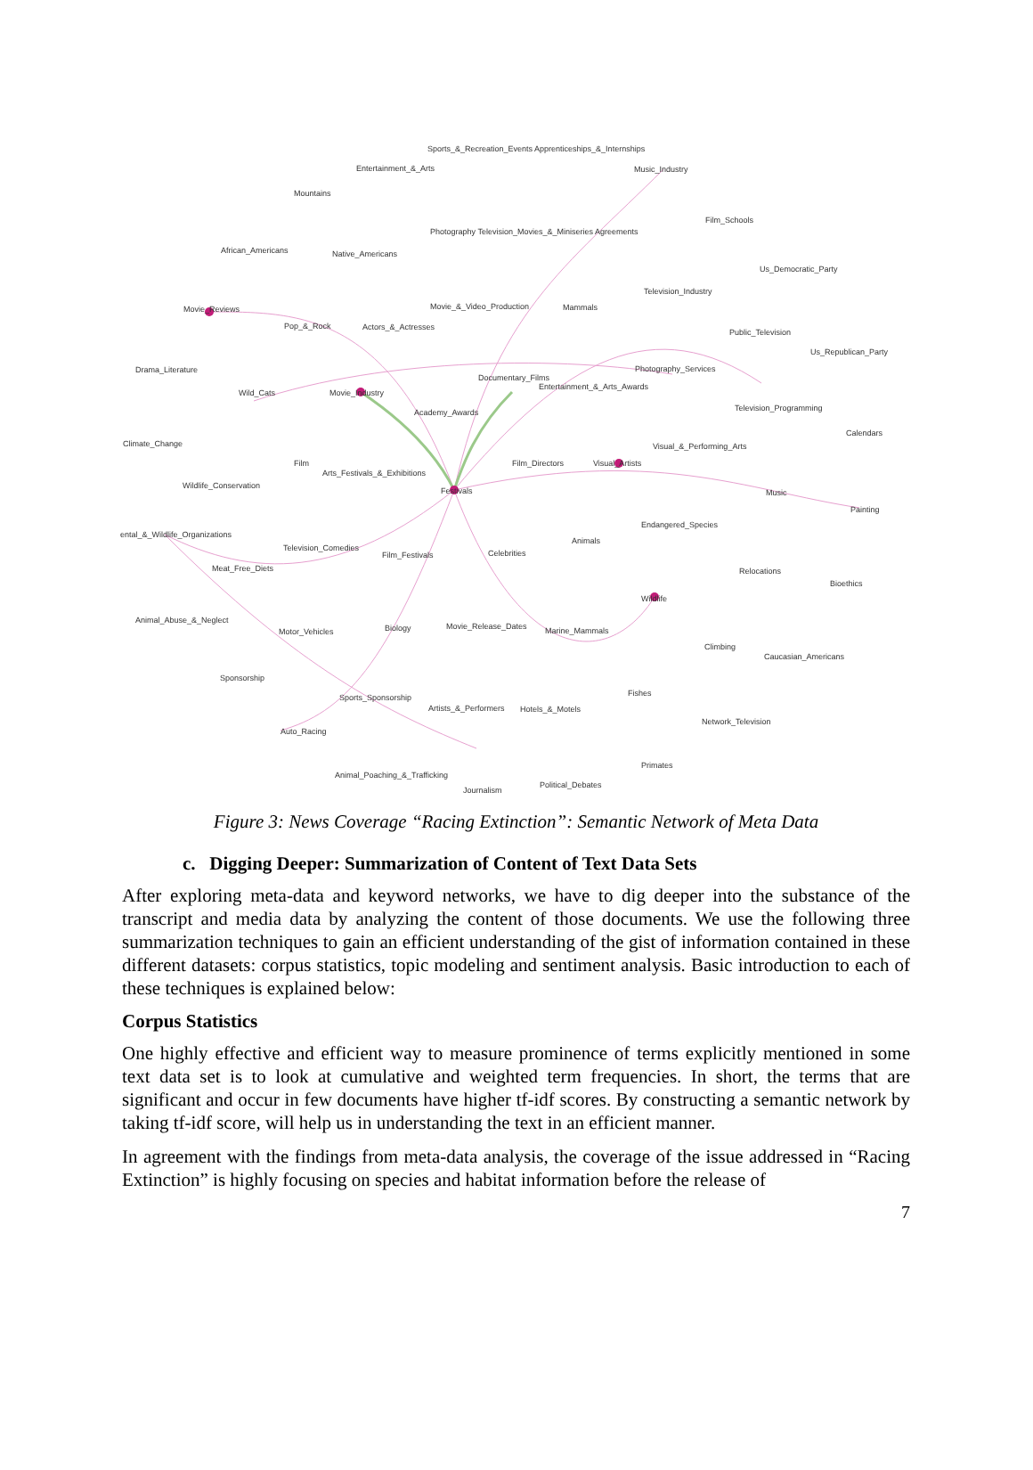Sports_&_Recreation_Events Apprenticeships_&_Internships
Entertainment_&_Arts
Music_Industry
Mountains
Film_Schools
African_Americans
Native_Americans
Photography Television_Movies_&_Miniseries Agreements
Us_Democratic_Party
Television_Industry
Movie_Reviews
Movie_&_Video_Production
Mammals
Public_Television
Pop_&_Rock
Actors_&_Actresses
Us_Republican_Party
Drama_Literature
Photography_Services
Documentary_Films
Entertainment_&_Arts_Awards
Wild_Cats
Movie_Industry
Academy_Awards
Television_Programming
Calendars
Climate_Change
Visual_&_Performing_Arts
Film
Arts_Festivals_&_Exhibitions
Film_Directors
Visual_Artists
Wildlife_Conservation
Festivals
Music
Painting
Endangered_Species
ental_&_Wildlife_Organizations
Animals
Television_Comedies
Film_Festivals
Celebrities
Meat_Free_Diets
Relocations
Bioethics
Wildlife
Animal_Abuse_&_Neglect
Motor_Vehicles
Biology
Movie_Release_Dates
Marine_Mammals
Climbing
Caucasian_Americans
Sponsorship
Fishes
Sports_Sponsorship
Artists_&_Performers
Hotels_&_Motels
Network_Television
Auto_Racing
Primates
Animal_Poaching_&_Trafficking
Political_Debates
Journalism
Figure 3: News Coverage “Racing Extinction”: Semantic Network of Meta Data
c. Digging Deeper: Summarization of Content of Text Data Sets
After exploring meta-data and keyword networks, we have to dig deeper into the substance of the transcript and media data by analyzing the content of those documents. We use the following three summarization techniques to gain an efficient understanding of the gist of information contained in these different datasets: corpus statistics, topic modeling and sentiment analysis. Basic introduction to each of these techniques is explained below:
Corpus Statistics
One highly effective and efficient way to measure prominence of terms explicitly mentioned in some text data set is to look at cumulative and weighted term frequencies. In short, the terms that are significant and occur in few documents have higher tf-idf scores. By constructing a semantic network by taking tf-idf score, will help us in understanding the text in an efficient manner.
In agreement with the findings from meta-data analysis, the coverage of the issue addressed in “Racing Extinction” is highly focusing on species and habitat information before the release of
7